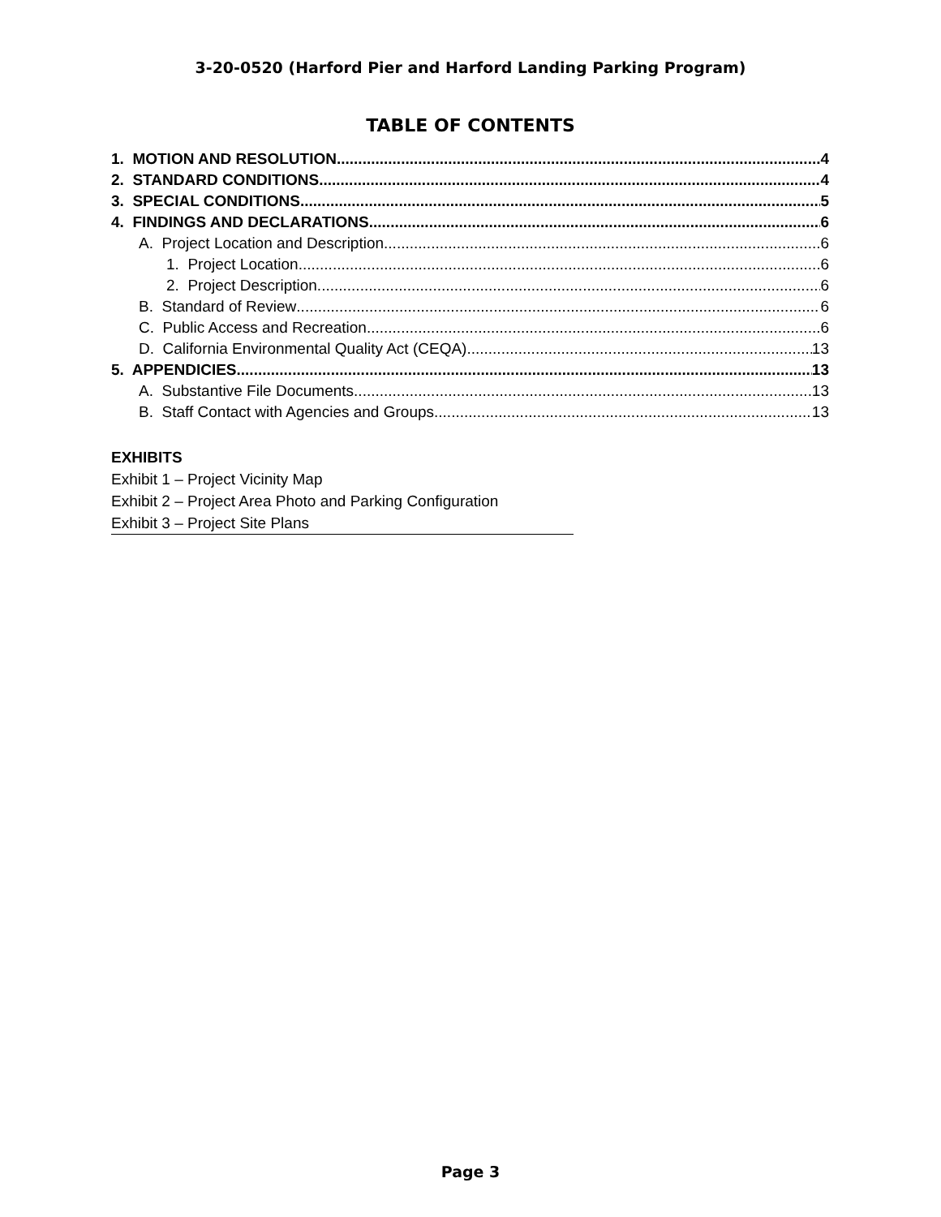3-20-0520 (Harford Pier and Harford Landing Parking Program)
TABLE OF CONTENTS
1. MOTION AND RESOLUTION 4
2. STANDARD CONDITIONS 4
3. SPECIAL CONDITIONS 5
4. FINDINGS AND DECLARATIONS 6
A. Project Location and Description 6
1. Project Location 6
2. Project Description 6
B. Standard of Review 6
C. Public Access and Recreation 6
D. California Environmental Quality Act (CEQA) 13
5. APPENDICIES 13
A. Substantive File Documents 13
B. Staff Contact with Agencies and Groups 13
EXHIBITS
Exhibit 1 – Project Vicinity Map
Exhibit 2 – Project Area Photo and Parking Configuration
Exhibit 3 – Project Site Plans
Page 3